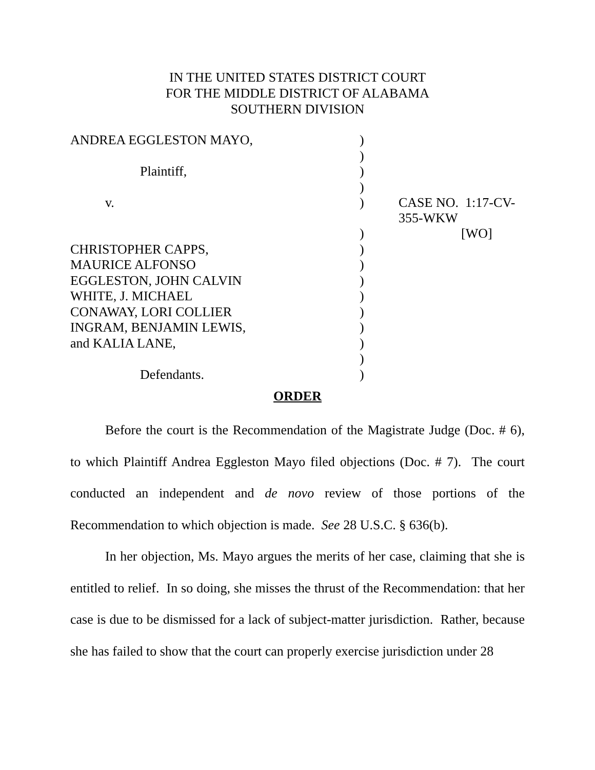IN THE UNITED STATES DISTRICT COURT
FOR THE MIDDLE DISTRICT OF ALABAMA
SOUTHERN DIVISION
| ANDREA EGGLESTON MAYO, | ) | |
| | ) | |
| Plaintiff, | ) | |
| | ) | |
| v. | ) | CASE NO. 1:17-CV-355-WKW |
| | ) | [WO] |
| CHRISTOPHER CAPPS, | ) | |
| MAURICE ALFONSO | ) | |
| EGGLESTON, JOHN CALVIN | ) | |
| WHITE, J. MICHAEL | ) | |
| CONAWAY, LORI COLLIER | ) | |
| INGRAM, BENJAMIN LEWIS, | ) | |
| and KALIA LANE, | ) | |
| | ) | |
| Defendants. | ) | |
ORDER
Before the court is the Recommendation of the Magistrate Judge (Doc. # 6), to which Plaintiff Andrea Eggleston Mayo filed objections (Doc. # 7). The court conducted an independent and de novo review of those portions of the Recommendation to which objection is made. See 28 U.S.C. § 636(b).
In her objection, Ms. Mayo argues the merits of her case, claiming that she is entitled to relief. In so doing, she misses the thrust of the Recommendation: that her case is due to be dismissed for a lack of subject-matter jurisdiction. Rather, because she has failed to show that the court can properly exercise jurisdiction under 28